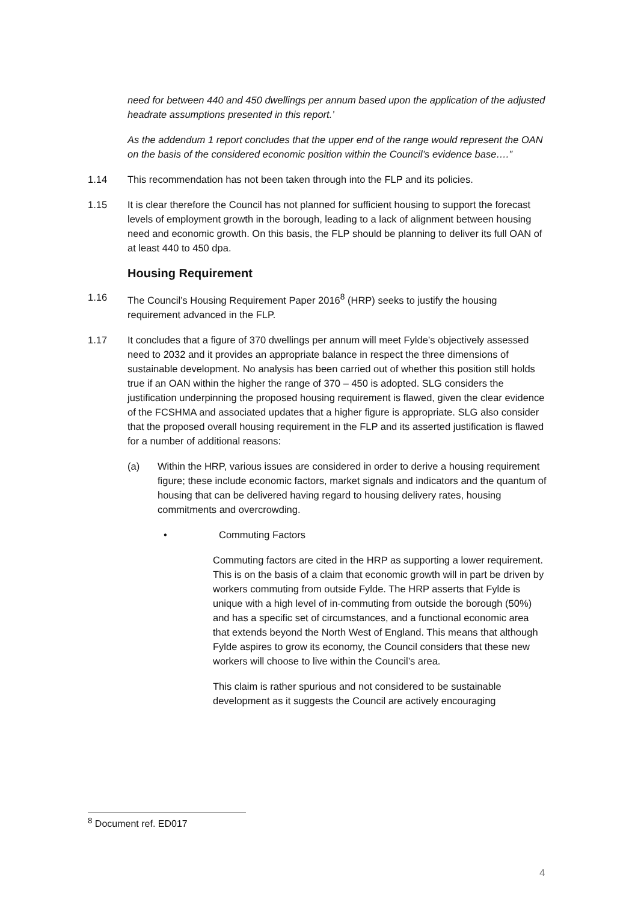need for between 440 and 450 dwellings per annum based upon the application of the adjusted headrate assumptions presented in this report.’
As the addendum 1 report concludes that the upper end of the range would represent the OAN on the basis of the considered economic position within the Council’s evidence base….”
1.14 This recommendation has not been taken through into the FLP and its policies.
1.15 It is clear therefore the Council has not planned for sufficient housing to support the forecast levels of employment growth in the borough, leading to a lack of alignment between housing need and economic growth. On this basis, the FLP should be planning to deliver its full OAN of at least 440 to 450 dpa.
Housing Requirement
1.16 The Council’s Housing Requirement Paper 2016<sup>8</sup> (HRP) seeks to justify the housing requirement advanced in the FLP.
1.17 It concludes that a figure of 370 dwellings per annum will meet Fylde’s objectively assessed need to 2032 and it provides an appropriate balance in respect the three dimensions of sustainable development. No analysis has been carried out of whether this position still holds true if an OAN within the higher the range of 370 – 450 is adopted. SLG considers the justification underpinning the proposed housing requirement is flawed, given the clear evidence of the FCSHMA and associated updates that a higher figure is appropriate. SLG also consider that the proposed overall housing requirement in the FLP and its asserted justification is flawed for a number of additional reasons:
(a) Within the HRP, various issues are considered in order to derive a housing requirement figure; these include economic factors, market signals and indicators and the quantum of housing that can be delivered having regard to housing delivery rates, housing commitments and overcrowding.
• Commuting Factors
Commuting factors are cited in the HRP as supporting a lower requirement. This is on the basis of a claim that economic growth will in part be driven by workers commuting from outside Fylde. The HRP asserts that Fylde is unique with a high level of in-commuting from outside the borough (50%) and has a specific set of circumstances, and a functional economic area that extends beyond the North West of England. This means that although Fylde aspires to grow its economy, the Council considers that these new workers will choose to live within the Council’s area.
This claim is rather spurious and not considered to be sustainable development as it suggests the Council are actively encouraging
<sup>8</sup> Document ref. ED017
4